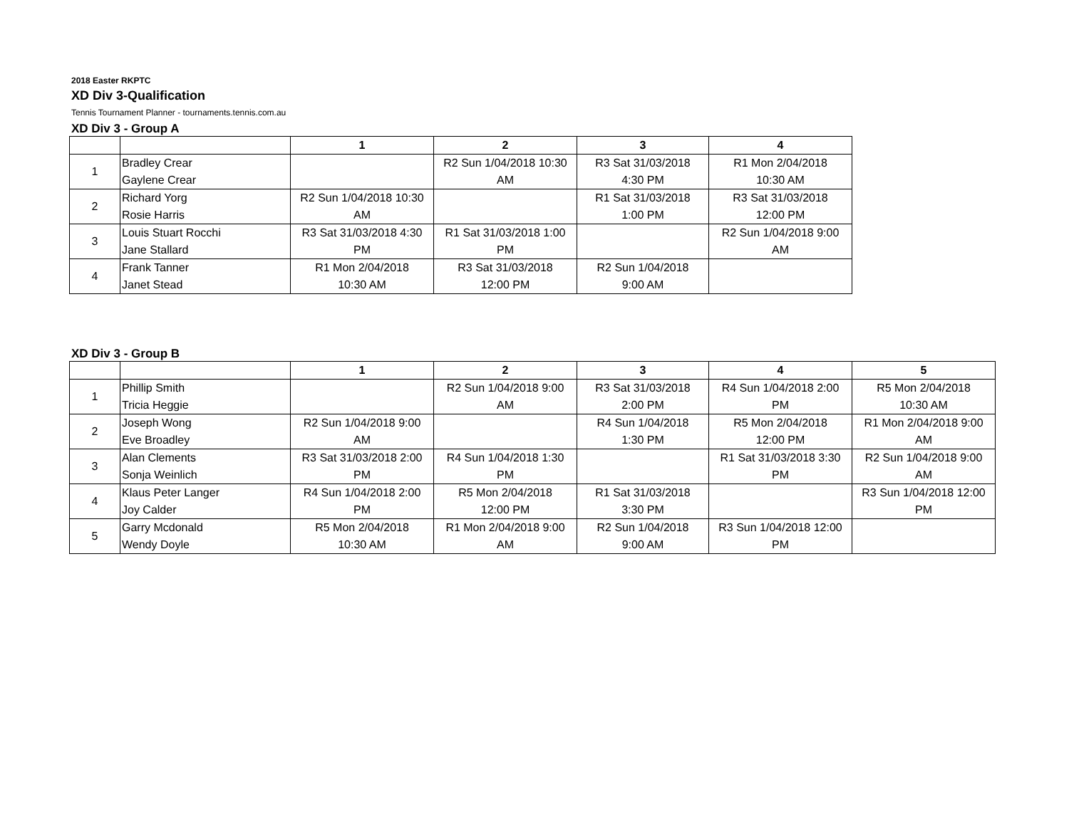2018 Easter RKPTC
XD Div 3-Qualification
Tennis Tournament Planner - tournaments.tennis.com.au
XD Div 3 - Group A
| | | 1 | 2 | 3 | 4 |
| --- | --- | --- | --- | --- | --- |
| 1 | Bradley Crear Gaylene Crear | | R2 Sun 1/04/2018 10:30 AM | R3 Sat 31/03/2018 4:30 PM | R1 Mon 2/04/2018 10:30 AM |
| 2 | Richard Yorg Rosie Harris | R2 Sun 1/04/2018 10:30 AM | | R1 Sat 31/03/2018 1:00 PM | R3 Sat 31/03/2018 12:00 PM |
| 3 | Louis Stuart Rocchi Jane Stallard | R3 Sat 31/03/2018 4:30 PM | R1 Sat 31/03/2018 1:00 PM | | R2 Sun 1/04/2018 9:00 AM |
| 4 | Frank Tanner Janet Stead | R1 Mon 2/04/2018 10:30 AM | R3 Sat 31/03/2018 12:00 PM | R2 Sun 1/04/2018 9:00 AM | |
XD Div 3 - Group B
| | | 1 | 2 | 3 | 4 | 5 |
| --- | --- | --- | --- | --- | --- | --- |
| 1 | Phillip Smith Tricia Heggie | | R2 Sun 1/04/2018 9:00 AM | R3 Sat 31/03/2018 2:00 PM | R4 Sun 1/04/2018 2:00 PM | R5 Mon 2/04/2018 10:30 AM |
| 2 | Joseph Wong Eve Broadley | R2 Sun 1/04/2018 9:00 AM | | R4 Sun 1/04/2018 1:30 PM | R5 Mon 2/04/2018 12:00 PM | R1 Mon 2/04/2018 9:00 AM |
| 3 | Alan Clements Sonja Weinlich | R3 Sat 31/03/2018 2:00 PM | R4 Sun 1/04/2018 1:30 PM | | R1 Sat 31/03/2018 3:30 PM | R2 Sun 1/04/2018 9:00 AM |
| 4 | Klaus Peter Langer Joy Calder | R4 Sun 1/04/2018 2:00 PM | R5 Mon 2/04/2018 12:00 PM | R1 Sat 31/03/2018 3:30 PM | | R3 Sun 1/04/2018 12:00 PM |
| 5 | Garry Mcdonald Wendy Doyle | R5 Mon 2/04/2018 10:30 AM | R1 Mon 2/04/2018 9:00 AM | R2 Sun 1/04/2018 9:00 AM | R3 Sun 1/04/2018 12:00 PM | |